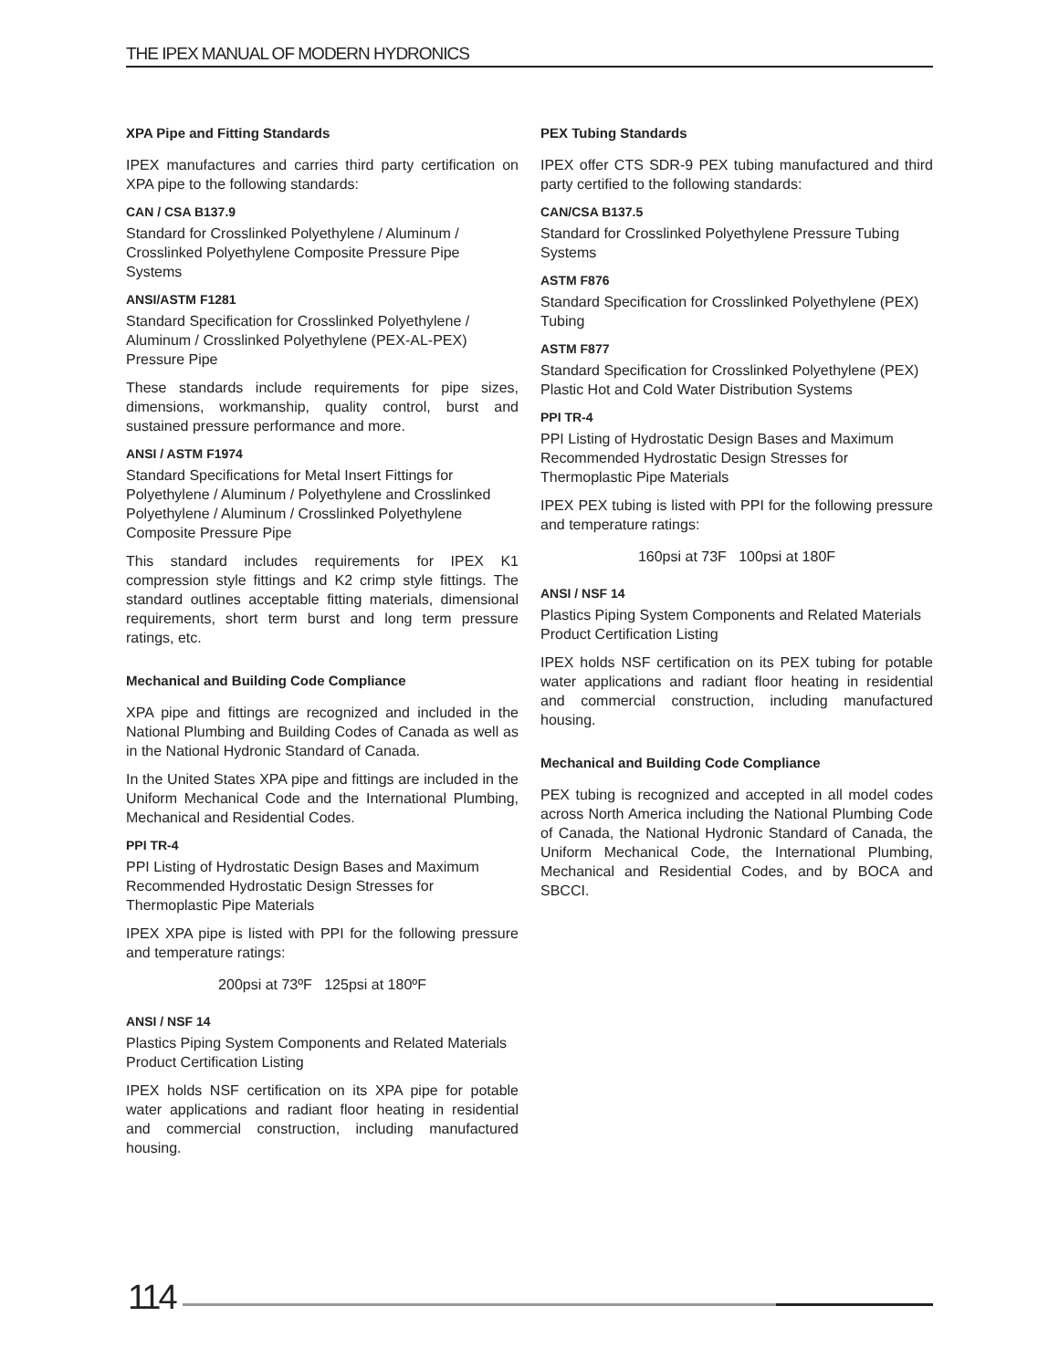THE IPEX MANUAL OF MODERN HYDRONICS
XPA Pipe and Fitting Standards
IPEX manufactures and carries third party certification on XPA pipe to the following standards:
CAN / CSA B137.9
Standard for Crosslinked Polyethylene / Aluminum / Crosslinked Polyethylene Composite Pressure Pipe Systems
ANSI/ASTM F1281
Standard Specification for Crosslinked Polyethylene / Aluminum / Crosslinked Polyethylene (PEX-AL-PEX) Pressure Pipe
These standards include requirements for pipe sizes, dimensions, workmanship, quality control, burst and sustained pressure performance and more.
ANSI / ASTM F1974
Standard Specifications for Metal Insert Fittings for Polyethylene / Aluminum / Polyethylene and Crosslinked Polyethylene / Aluminum / Crosslinked Polyethylene Composite Pressure Pipe
This standard includes requirements for IPEX K1 compression style fittings and K2 crimp style fittings. The standard outlines acceptable fitting materials, dimensional requirements, short term burst and long term pressure ratings, etc.
Mechanical and Building Code Compliance
XPA pipe and fittings are recognized and included in the National Plumbing and Building Codes of Canada as well as in the National Hydronic Standard of Canada.
In the United States XPA pipe and fittings are included in the Uniform Mechanical Code and the International Plumbing, Mechanical and Residential Codes.
PPI TR-4
PPI Listing of Hydrostatic Design Bases and Maximum Recommended Hydrostatic Design Stresses for Thermoplastic Pipe Materials
IPEX XPA pipe is listed with PPI for the following pressure and temperature ratings:
200psi at 73ºF 125psi at 180ºF
ANSI / NSF 14
Plastics Piping System Components and Related Materials Product Certification Listing
IPEX holds NSF certification on its XPA pipe for potable water applications and radiant floor heating in residential and commercial construction, including manufactured housing.
PEX Tubing Standards
IPEX offer CTS SDR-9 PEX tubing manufactured and third party certified to the following standards:
CAN/CSA B137.5
Standard for Crosslinked Polyethylene Pressure Tubing Systems
ASTM F876
Standard Specification for Crosslinked Polyethylene (PEX) Tubing
ASTM F877
Standard Specification for Crosslinked Polyethylene (PEX) Plastic Hot and Cold Water Distribution Systems
PPI TR-4
PPI Listing of Hydrostatic Design Bases and Maximum Recommended Hydrostatic Design Stresses for Thermoplastic Pipe Materials
IPEX PEX tubing is listed with PPI for the following pressure and temperature ratings:
160psi at 73F 100psi at 180F
ANSI / NSF 14
Plastics Piping System Components and Related Materials Product Certification Listing
IPEX holds NSF certification on its PEX tubing for potable water applications and radiant floor heating in residential and commercial construction, including manufactured housing.
Mechanical and Building Code Compliance
PEX tubing is recognized and accepted in all model codes across North America including the National Plumbing Code of Canada, the National Hydronic Standard of Canada, the Uniform Mechanical Code, the International Plumbing, Mechanical and Residential Codes, and by BOCA and SBCCI.
114